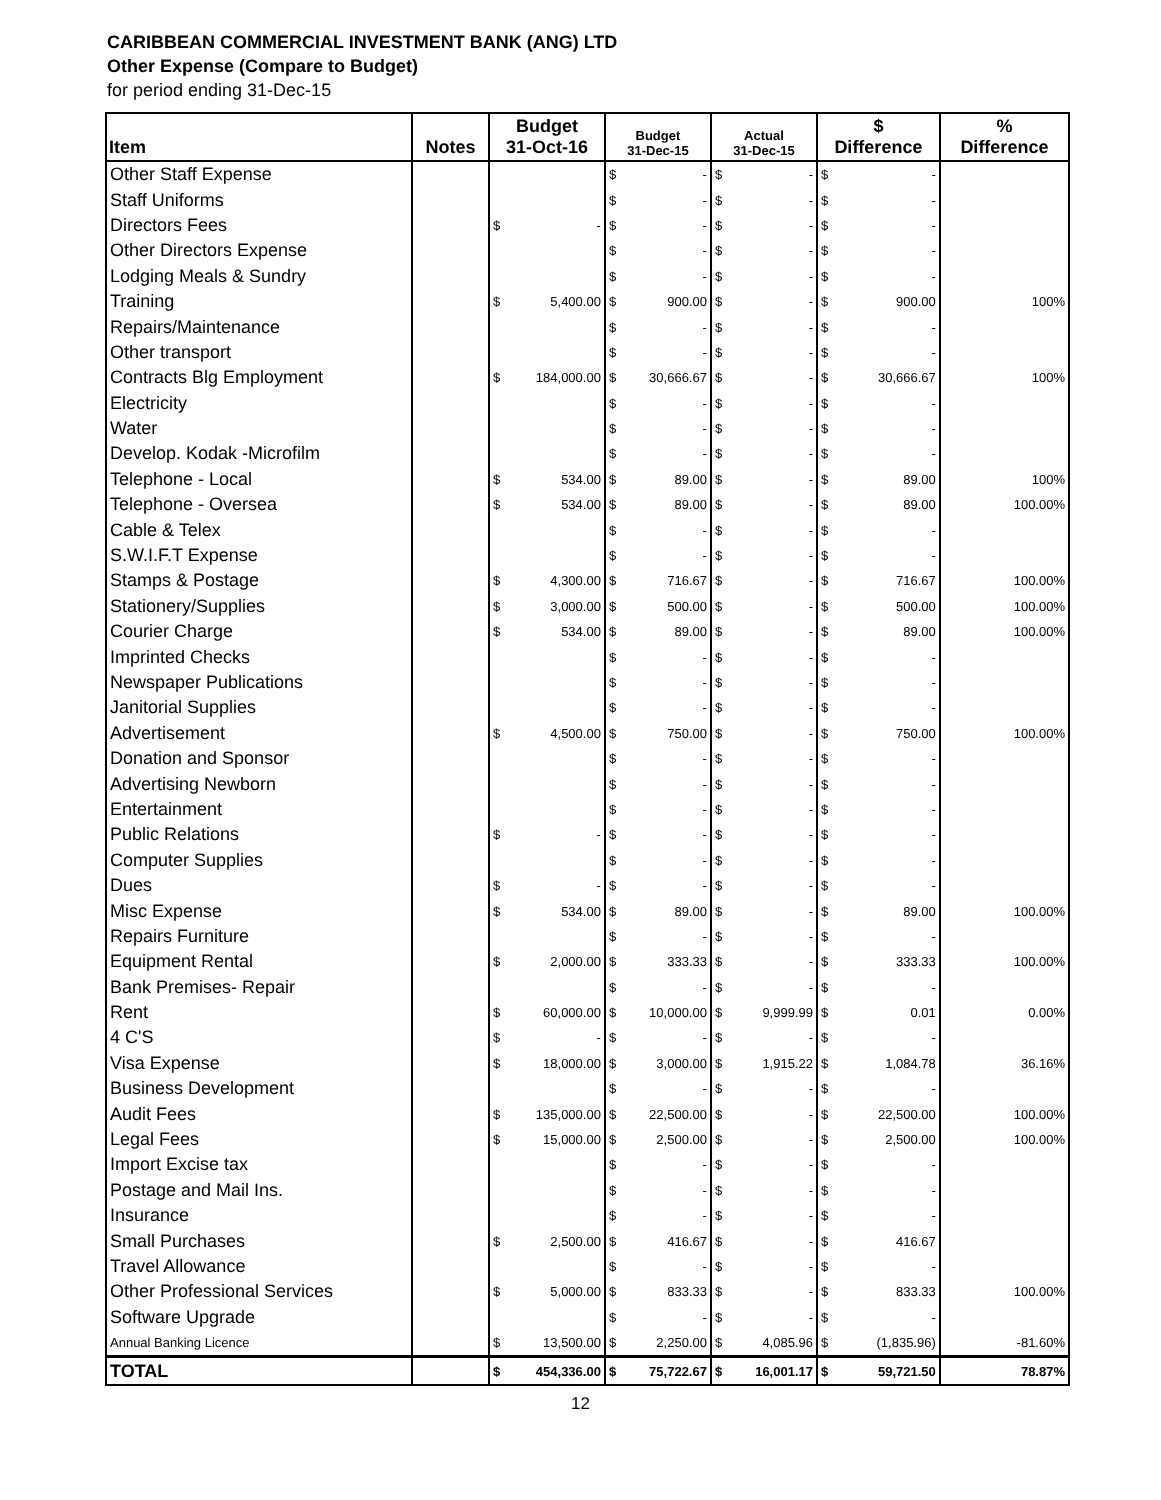CARIBBEAN COMMERCIAL INVESTMENT BANK (ANG) LTD
Other Expense (Compare to Budget)
for period ending 31-Dec-15
| Item | Notes | Budget 31-Oct-16 | | Budget 31-Dec-15 | | Actual 31-Dec-15 | | $ Difference | | % Difference |
| --- | --- | --- | --- | --- | --- | --- | --- | --- | --- | --- |
| Other Staff Expense | | | | $ | - | $ | - | $ | - | |
| Staff Uniforms | | | | $ | - | $ | - | $ | - | |
| Directors Fees | | $ | - | $ | - | $ | - | $ | - | |
| Other Directors Expense | | | | $ | - | $ | - | $ | - | |
| Lodging Meals & Sundry | | | | $ | - | $ | - | $ | - | |
| Training | | $ | 5,400.00 | $ | 900.00 | $ | - | $ | 900.00 | 100% |
| Repairs/Maintenance | | | | $ | - | $ | - | $ | - | |
| Other transport | | | | $ | - | $ | - | $ | - | |
| Contracts Blg Employment | | $ | 184,000.00 | $ | 30,666.67 | $ | - | $ | 30,666.67 | 100% |
| Electricity | | | | $ | - | $ | - | $ | - | |
| Water | | | | $ | - | $ | - | $ | - | |
| Develop. Kodak -Microfilm | | | | $ | - | $ | - | $ | - | |
| Telephone - Local | | $ | 534.00 | $ | 89.00 | $ | - | $ | 89.00 | 100% |
| Telephone - Oversea | | $ | 534.00 | $ | 89.00 | $ | - | $ | 89.00 | 100.00% |
| Cable & Telex | | | | $ | - | $ | - | $ | - | |
| S.W.I.F.T Expense | | | | $ | - | $ | - | $ | - | |
| Stamps & Postage | | $ | 4,300.00 | $ | 716.67 | $ | - | $ | 716.67 | 100.00% |
| Stationery/Supplies | | $ | 3,000.00 | $ | 500.00 | $ | - | $ | 500.00 | 100.00% |
| Courier Charge | | $ | 534.00 | $ | 89.00 | $ | - | $ | 89.00 | 100.00% |
| Imprinted Checks | | | | $ | - | $ | - | $ | - | |
| Newspaper Publications | | | | $ | - | $ | - | $ | - | |
| Janitorial Supplies | | | | $ | - | $ | - | $ | - | |
| Advertisement | | $ | 4,500.00 | $ | 750.00 | $ | - | $ | 750.00 | 100.00% |
| Donation and Sponsor | | | | $ | - | $ | - | $ | - | |
| Advertising Newborn | | | | $ | - | $ | - | $ | - | |
| Entertainment | | | | $ | - | $ | - | $ | - | |
| Public Relations | | $ | - | $ | - | $ | - | $ | - | |
| Computer Supplies | | | | $ | - | $ | - | $ | - | |
| Dues | | $ | - | $ | - | $ | - | $ | - | |
| Misc Expense | | $ | 534.00 | $ | 89.00 | $ | - | $ | 89.00 | 100.00% |
| Repairs Furniture | | | | $ | - | $ | - | $ | - | |
| Equipment Rental | | $ | 2,000.00 | $ | 333.33 | $ | - | $ | 333.33 | 100.00% |
| Bank Premises- Repair | | | | $ | - | $ | - | $ | - | |
| Rent | | $ | 60,000.00 | $ | 10,000.00 | $ | 9,999.99 | $ | 0.01 | 0.00% |
| 4 C'S | | $ | - | $ | - | $ | - | $ | - | |
| Visa Expense | | $ | 18,000.00 | $ | 3,000.00 | $ | 1,915.22 | $ | 1,084.78 | 36.16% |
| Business Development | | | | $ | - | $ | - | $ | - | |
| Audit Fees | | $ | 135,000.00 | $ | 22,500.00 | $ | - | $ | 22,500.00 | 100.00% |
| Legal Fees | | $ | 15,000.00 | $ | 2,500.00 | $ | - | $ | 2,500.00 | 100.00% |
| Import Excise tax | | | | $ | - | $ | - | $ | - | |
| Postage and Mail Ins. | | | | $ | - | $ | - | $ | - | |
| Insurance | | | | $ | - | $ | - | $ | - | |
| Small Purchases | | $ | 2,500.00 | $ | 416.67 | $ | - | $ | 416.67 | |
| Travel Allowance | | | | $ | - | $ | - | $ | - | |
| Other Professional Services | | $ | 5,000.00 | $ | 833.33 | $ | - | $ | 833.33 | 100.00% |
| Software Upgrade | | | | $ | - | $ | - | $ | - | |
| Annual Banking Licence | | $ | 13,500.00 | $ | 2,250.00 | $ | 4,085.96 | $ | (1,835.96) | -81.60% |
| TOTAL | | $ | 454,336.00 | $ | 75,722.67 | $ | 16,001.17 | $ | 59,721.50 | 78.87% |
12